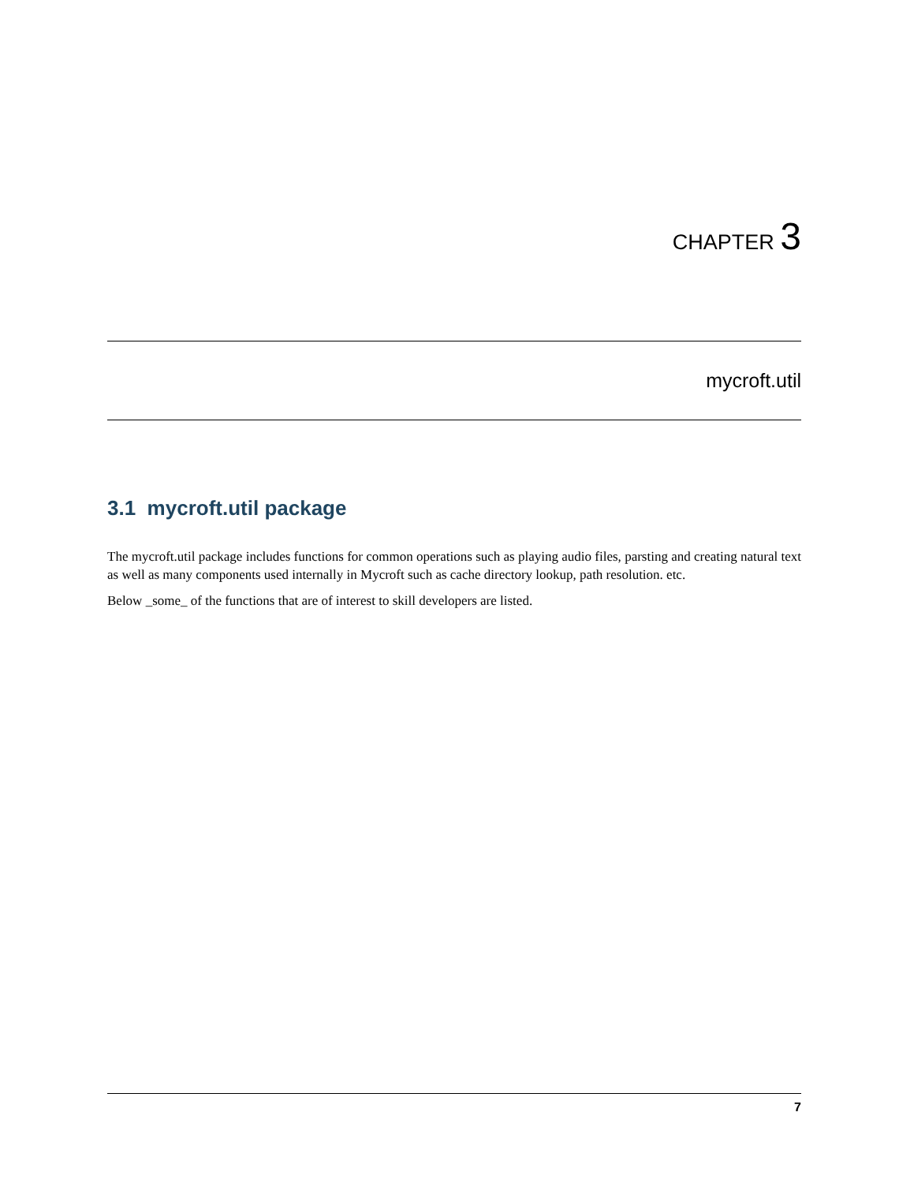CHAPTER 3
mycroft.util
3.1 mycroft.util package
The mycroft.util package includes functions for common operations such as playing audio files, parsting and creating natural text as well as many components used internally in Mycroft such as cache directory lookup, path resolution. etc.
Below _some_ of the functions that are of interest to skill developers are listed.
7